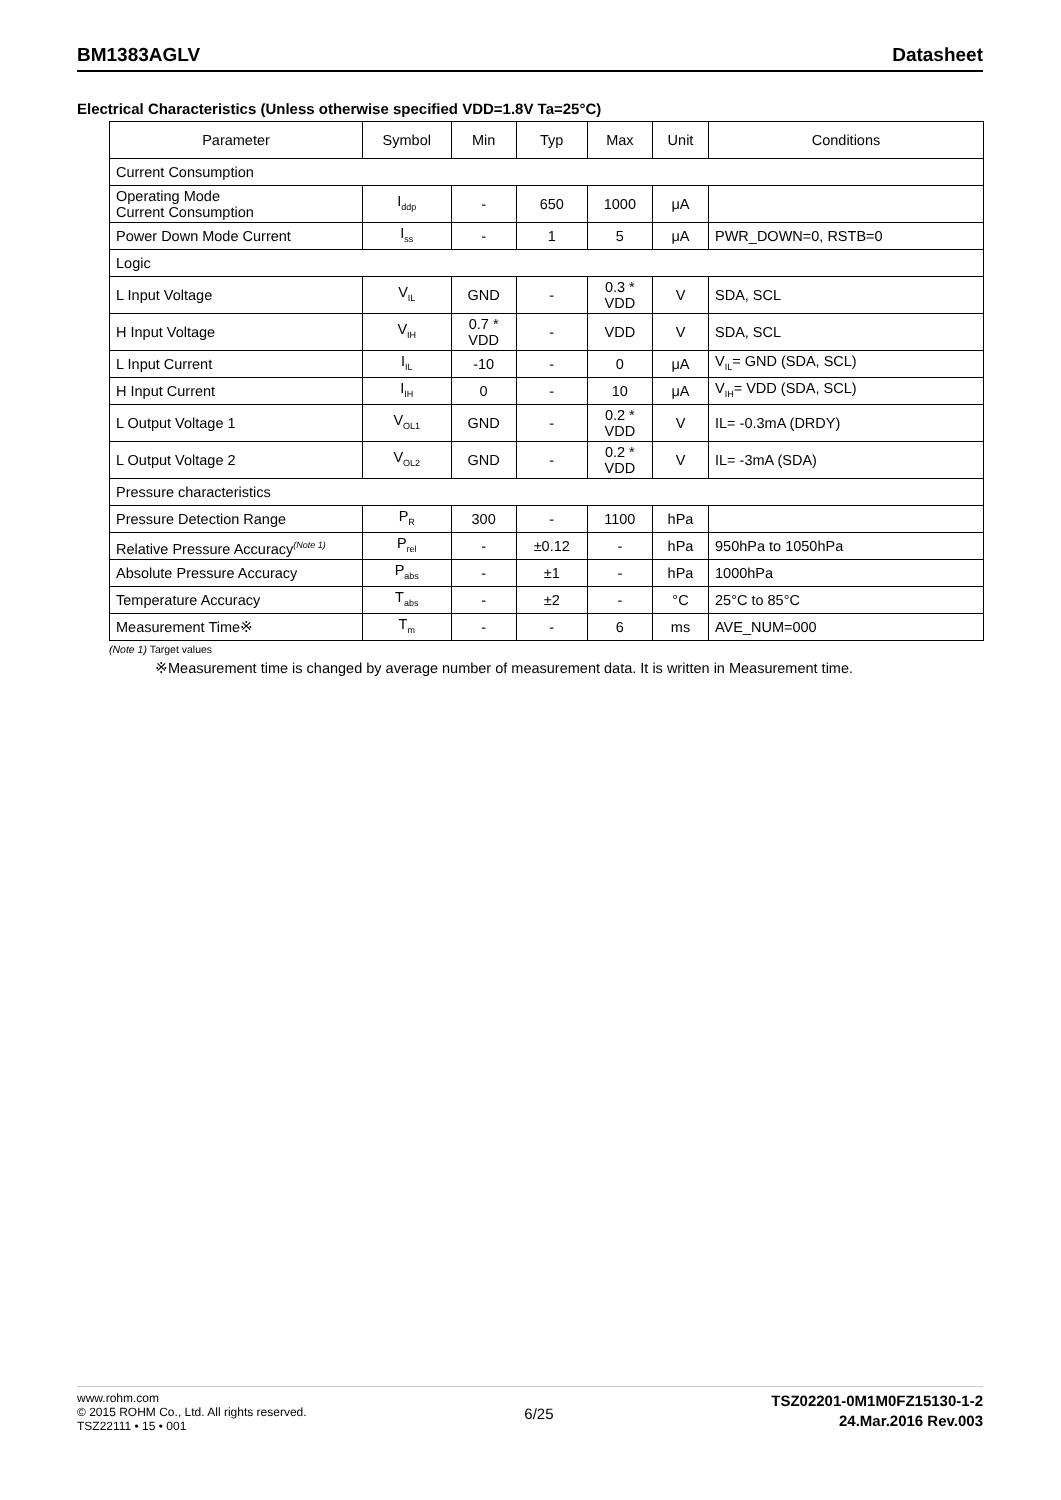BM1383AGLV Datasheet
Electrical Characteristics (Unless otherwise specified VDD=1.8V Ta=25°C)
| Parameter | Symbol | Min | Typ | Max | Unit | Conditions |
| --- | --- | --- | --- | --- | --- | --- |
| Current Consumption | | | | | | |
| Operating Mode Current Consumption | I<sub>ddp</sub> | - | 650 | 1000 | μA | |
| Power Down Mode Current | I<sub>ss</sub> | - | 1 | 5 | μA | PWR_DOWN=0, RSTB=0 |
| Logic | | | | | | |
| L Input Voltage | V<sub>IL</sub> | GND | - | 0.3 * VDD | V | SDA, SCL |
| H Input Voltage | V<sub>IH</sub> | 0.7 * VDD | - | VDD | V | SDA, SCL |
| L Input Current | I<sub>IL</sub> | -10 | - | 0 | μA | V<sub>IL</sub>= GND (SDA, SCL) |
| H Input Current | I<sub>IH</sub> | 0 | - | 10 | μA | V<sub>IH</sub>= VDD (SDA, SCL) |
| L Output Voltage 1 | V<sub>OL1</sub> | GND | - | 0.2 * VDD | V | IL= -0.3mA (DRDY) |
| L Output Voltage 2 | V<sub>OL2</sub> | GND | - | 0.2 * VDD | V | IL= -3mA (SDA) |
| Pressure characteristics | | | | | | |
| Pressure Detection Range | P<sub>R</sub> | 300 | - | 1100 | hPa | |
| Relative Pressure Accuracy<sup>(Note 1)</sup> | P<sub>rel</sub> | - | ±0.12 | - | hPa | 950hPa to 1050hPa |
| Absolute Pressure Accuracy | P<sub>abs</sub> | - | ±1 | - | hPa | 1000hPa |
| Temperature Accuracy | T<sub>abs</sub> | - | ±2 | - | °C | 25°C to 85°C |
| Measurement Time※ | T<sub>m</sub> | - | - | 6 | ms | AVE_NUM=000 |
(Note 1) Target values
※Measurement time is changed by average number of measurement data. It is written in Measurement time.
www.rohm.com
© 2015 ROHM Co., Ltd. All rights reserved.
TSZ22111 • 15 • 001
6/25
TSZ02201-0M1M0FZ15130-1-2
24.Mar.2016 Rev.003